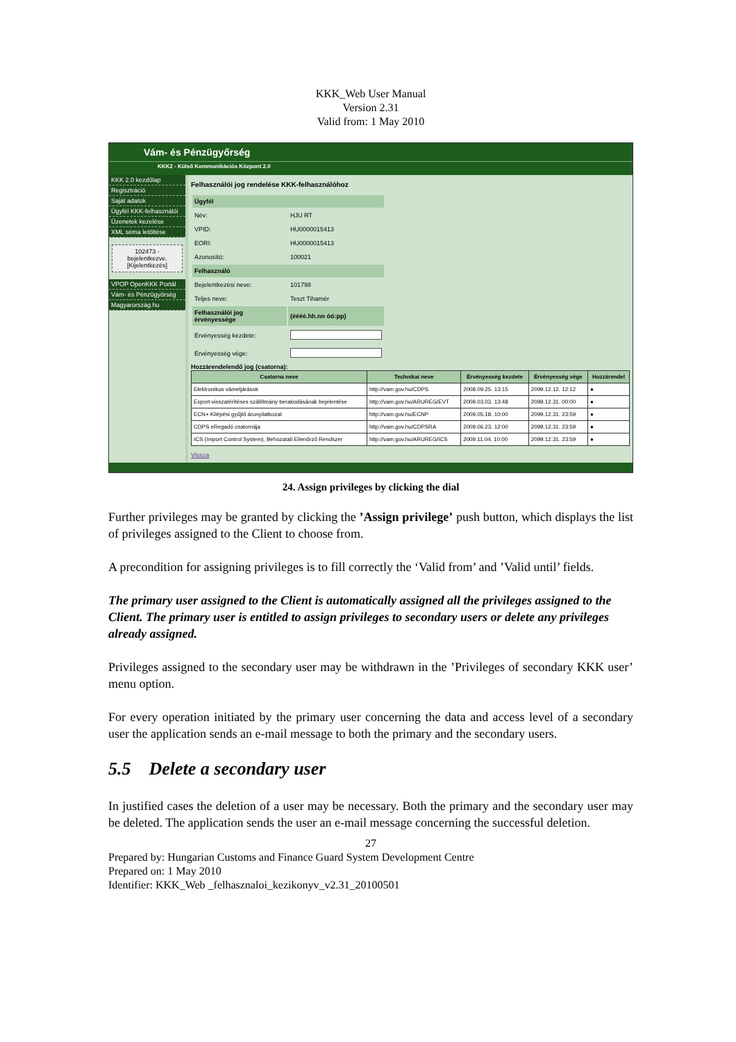KKK_Web User Manual
Version 2.31
Valid from: 1 May 2010
Vám- és Pénzügyőrség
KKK2 - Külső Kommunikációs Központ 2.0
KKK 2.0 kezdőlap
Regisztráció
Saját adatok
Ügyfél KKK-felhasználói
Üzenetek kezelése
XML séma letöltése
102473 - bejelentkezve.
[Kijelentkezés]
VPOP OpenKKK Portál
Vám- és Pénzügyőrség
Magyarország.hu
Felhasználói jog rendelése KKK-felhasználóhoz
| Ügyfél | |
| Név: | HJU RT |
| VPID: | HU0000015413 |
| EORI: | HU0000015413 |
| Azonosító: | 100021 |
| Felhasználó | |
| Bejelentkezési neve: | 101798 |
| Teljes neve: | Teszt Tihamér |
| Felhasználói jog érvényessége | (éééé.hh.nn óó:pp) |
| Érvényesség kezdete: | |
| Érvényesség vége: | |
Hozzárendelendő jog (csatorna):
| Csatorna neve | Technikai neve | Érvényesség kezdete | Érvényesség vége | Hozzárendel |
| --- | --- | --- | --- | --- |
| Elektronikus vámeljárások | http://vam.gov.hu/CDPS | 2008.09.25. 13:15 | 2099.12.12. 12:12 | ● |
| Export-visszatérítéses szállítmány berakodásának bejelentése | http://vam.gov.hu/ARUREG/EVT | 2009.03.03. 13:48 | 2099.12.31. 00:00 | ● |
| ECN+ Kilépési gyűjtő árunyilatkozat | http://vam.gov.hu/ECNP | 2009.05.18. 10:00 | 2099.12.31. 23:59 | ● |
| CDPS eRegadó csatornája | http://vam.gov.hu/CDPSRA | 2009.06.23. 12:00 | 2099.12.31. 23:59 | ● |
| ICS (Import Control System), Behozatali Ellenőrző Rendszer | http://vam.gov.hu/ARUREG/ICS | 2009.11.04. 10:00 | 2099.12.31. 23:59 | ● |
Vissza
24. Assign privileges by clicking the dial
Further privileges may be granted by clicking the ’Assign privilege’ push button, which displays the list of privileges assigned to the Client to choose from.
A precondition for assigning privileges is to fill correctly the ‘Valid from’ and ’Valid until’ fields.
The primary user assigned to the Client is automatically assigned all the privileges assigned to the Client. The primary user is entitled to assign privileges to secondary users or delete any privileges already assigned.
Privileges assigned to the secondary user may be withdrawn in the ’Privileges of secondary KKK user’ menu option.
For every operation initiated by the primary user concerning the data and access level of a secondary user the application sends an e-mail message to both the primary and the secondary users.
5.5 Delete a secondary user
In justified cases the deletion of a user may be necessary. Both the primary and the secondary user may be deleted. The application sends the user an e-mail message concerning the successful deletion.
27
Prepared by: Hungarian Customs and Finance Guard System Development Centre
Prepared on: 1 May 2010
Identifier: KKK_Web _felhasznaloi_kezikonyv_v2.31_20100501